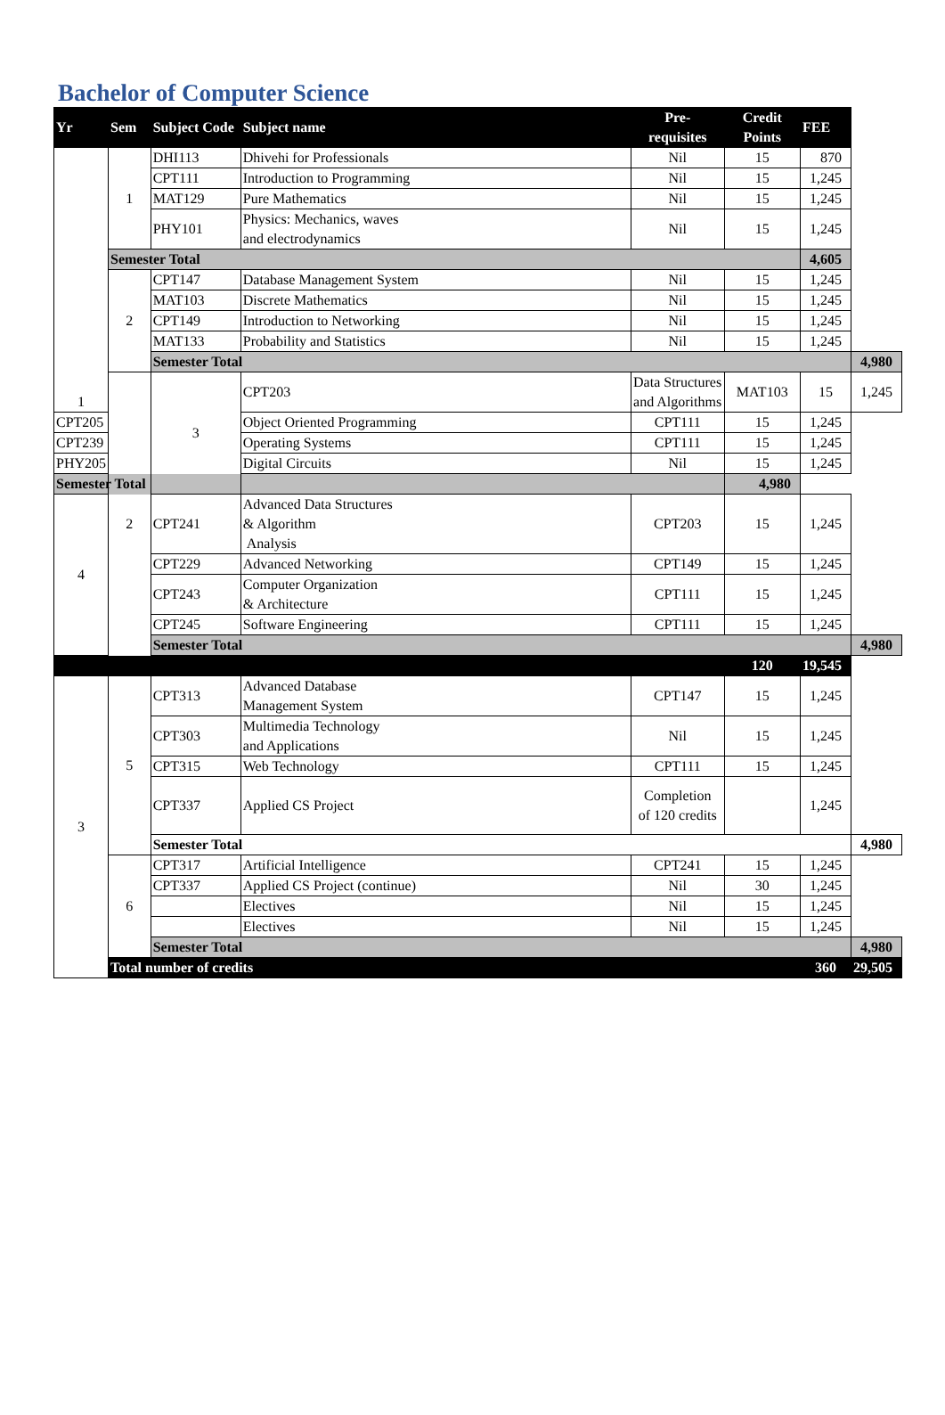Bachelor of Computer Science
| Yr | Sem | Subject Code | Subject name | Pre- requisites | Credit Points | FEE | |
| --- | --- | --- | --- | --- | --- | --- | --- |
| 1 | 1 | DHI113 | Dhivehi for Professionals | Nil | 15 | 870 | |
| | | CPT111 | Introduction to Programming | Nil | 15 | 1,245 | |
| | | MAT129 | Pure Mathematics | Nil | 15 | 1,245 | |
| | | PHY101 | Physics: Mechanics, waves and electrodynamics | Nil | 15 | 1,245 | |
| | Semester Total | | | | | 4,605 | |
| | 2 | CPT147 | Database Management System | Nil | 15 | 1,245 | |
| | | MAT103 | Discrete Mathematics | Nil | 15 | 1,245 | |
| | | CPT149 | Introduction to Networking | Nil | 15 | 1,245 | |
| | | MAT133 | Probability and Statistics | Nil | 15 | 1,245 | |
| | | Semester Total | | | | | 4,980 |
| | 2 | 3 | CPT203 | Data Structures and Algorithms | MAT103 | 15 | 1,245 |
| CPT205 | | | Object Oriented Programming | CPT111 | 15 | 1,245 | |
| CPT239 | | | Operating Systems | CPT111 | 15 | 1,245 | |
| PHY205 | | | Digital Circuits | Nil | 15 | 1,245 | |
| Semester Total | | | | | 4,980 | | |
| 4 | | CPT241 | Advanced Data Structures & Algorithm Analysis | CPT203 | 15 | 1,245 | |
| | | CPT229 | Advanced Networking | CPT149 | 15 | 1,245 | |
| | | CPT243 | Computer Organization & Architecture | CPT111 | 15 | 1,245 | |
| | | CPT245 | Software Engineering | CPT111 | 15 | 1,245 | |
| | | Semester Total | | | | | 4,980 |
| | | | | | 120 | 19,545 | |
| 3 | 5 | CPT313 | Advanced Database Management System | CPT147 | 15 | 1,245 | |
| | | CPT303 | Multimedia Technology and Applications | Nil | 15 | 1,245 | |
| | | CPT315 | Web Technology | CPT111 | 15 | 1,245 | |
| | | CPT337 | Applied CS Project | Completion of 120 credits | | 1,245 | |
| | | Semester Total | | | | | 4,980 |
| | 6 | CPT317 | Artificial Intelligence | CPT241 | 15 | 1,245 | |
| | | CPT337 | Applied CS Project (continue) | Nil | 30 | 1,245 | |
| | | | Electives | Nil | 15 | 1,245 | |
| | | | Electives | Nil | 15 | 1,245 | |
| | | Semester Total | | | | | 4,980 |
| | Total number of credits | | | | | 360 | 29,505 |